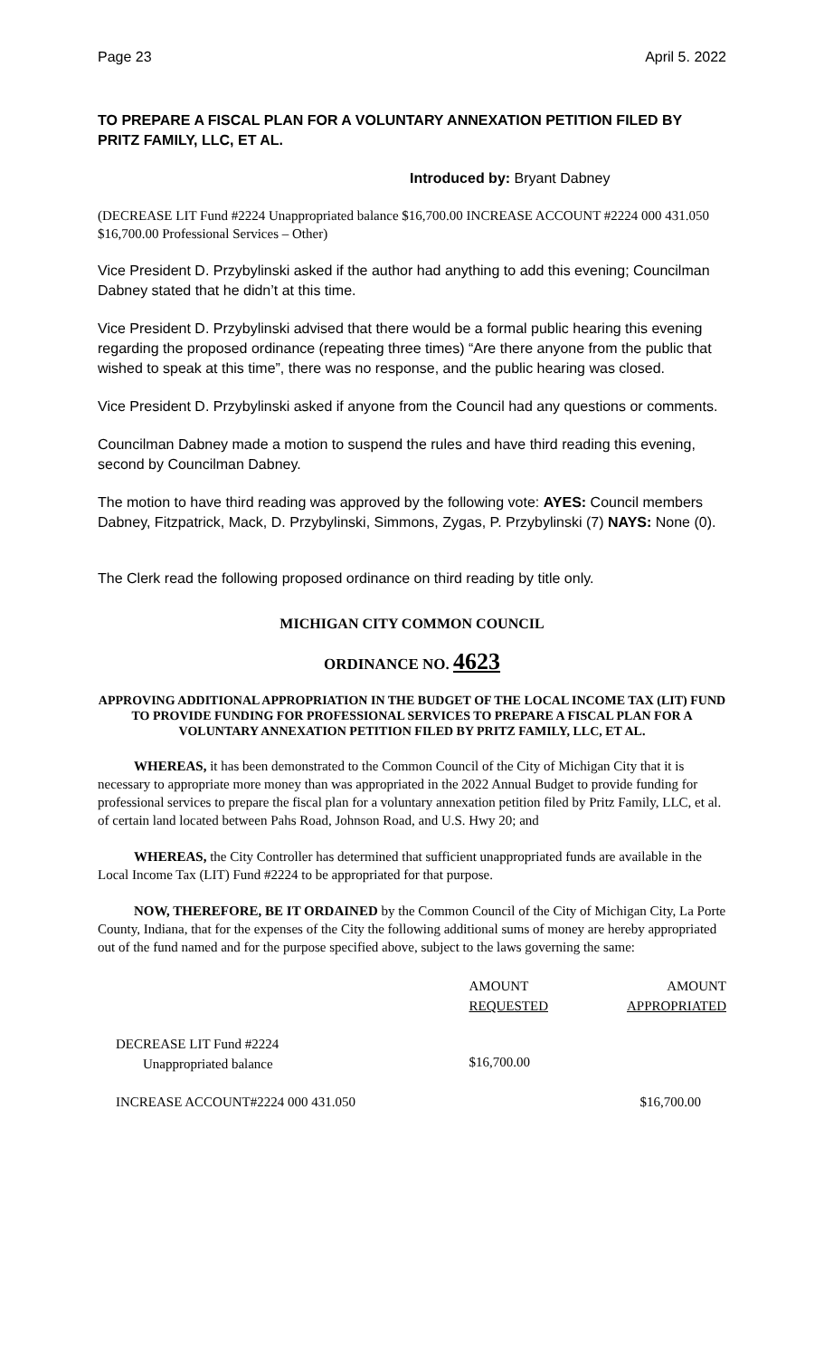Page 23 April 5. 2022
TO PREPARE A FISCAL PLAN FOR A VOLUNTARY ANNEXATION PETITION FILED BY PRITZ FAMILY, LLC, ET AL.
Introduced by: Bryant Dabney
(DECREASE LIT Fund #2224 Unappropriated balance $16,700.00 INCREASE ACCOUNT #2224 000 431.050 $16,700.00 Professional Services – Other)
Vice President D. Przybylinski asked if the author had anything to add this evening; Councilman Dabney stated that he didn’t at this time.
Vice President D. Przybylinski advised that there would be a formal public hearing this evening regarding the proposed ordinance (repeating three times) “Are there anyone from the public that wished to speak at this time”, there was no response, and the public hearing was closed.
Vice President D. Przybylinski asked if anyone from the Council had any questions or comments.
Councilman Dabney made a motion to suspend the rules and have third reading this evening, second by Councilman Dabney.
The motion to have third reading was approved by the following vote: AYES: Council members Dabney, Fitzpatrick, Mack, D. Przybylinski, Simmons, Zygas, P. Przybylinski (7) NAYS: None (0).
The Clerk read the following proposed ordinance on third reading by title only.
MICHIGAN CITY COMMON COUNCIL
ORDINANCE NO. 4623
APPROVING ADDITIONAL APPROPRIATION IN THE BUDGET OF THE LOCAL INCOME TAX (LIT) FUND TO PROVIDE FUNDING FOR PROFESSIONAL SERVICES TO PREPARE A FISCAL PLAN FOR A VOLUNTARY ANNEXATION PETITION FILED BY PRITZ FAMILY, LLC, ET AL.
WHEREAS, it has been demonstrated to the Common Council of the City of Michigan City that it is necessary to appropriate more money than was appropriated in the 2022 Annual Budget to provide funding for professional services to prepare the fiscal plan for a voluntary annexation petition filed by Pritz Family, LLC, et al. of certain land located between Pahs Road, Johnson Road, and U.S. Hwy 20; and
WHEREAS, the City Controller has determined that sufficient unappropriated funds are available in the Local Income Tax (LIT) Fund #2224 to be appropriated for that purpose.
NOW, THEREFORE, BE IT ORDAINED by the Common Council of the City of Michigan City, La Porte County, Indiana, that for the expenses of the City the following additional sums of money are hereby appropriated out of the fund named and for the purpose specified above, subject to the laws governing the same:
| | AMOUNT REQUESTED | AMOUNT APPROPRIATED |
| --- | --- | --- |
| DECREASE LIT Fund #2224 Unappropriated balance | $16,700.00 | |
| INCREASE ACCOUNT#2224 000 431.050 | | $16,700.00 |